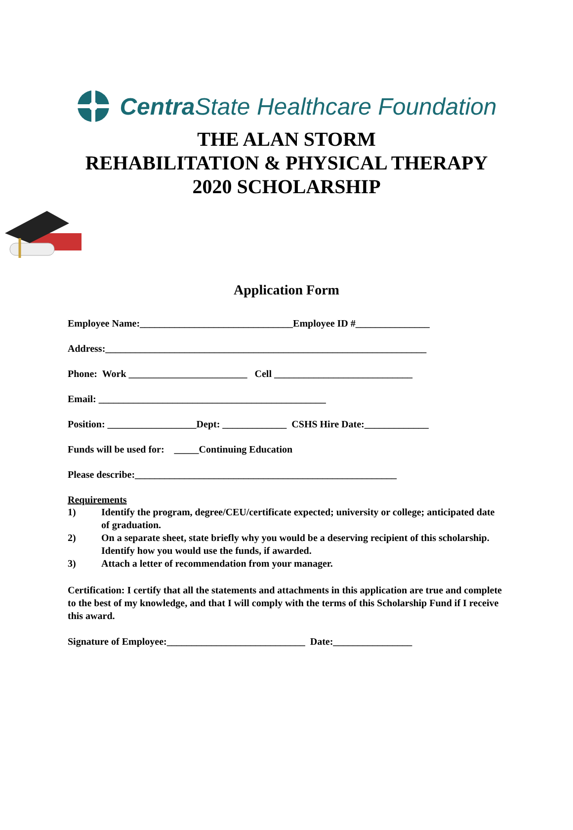Centra State Healthcare Foundation
THE ALAN STORM
REHABILITATION & PHYSICAL THERAPY
2020 SCHOLARSHIP
Application Form
Employee Name:_______________________________Employee ID #_______________
Address:_________________________________________________________________
Phone: Work ________________________ Cell ____________________________
Email: ______________________________________________
Position: __________________Dept: _____________ CSHS Hire Date:_____________
Funds will be used for: _____Continuing Education
Please describe:_____________________________________________________
Requirements
1) Identify the program, degree/CEU/certificate expected; university or college; anticipated date of graduation.
2) On a separate sheet, state briefly why you would be a deserving recipient of this scholarship. Identify how you would use the funds, if awarded.
3) Attach a letter of recommendation from your manager.
Certification: I certify that all the statements and attachments in this application are true and complete to the best of my knowledge, and that I will comply with the terms of this Scholarship Fund if I receive this award.
Signature of Employee:____________________________ Date:________________